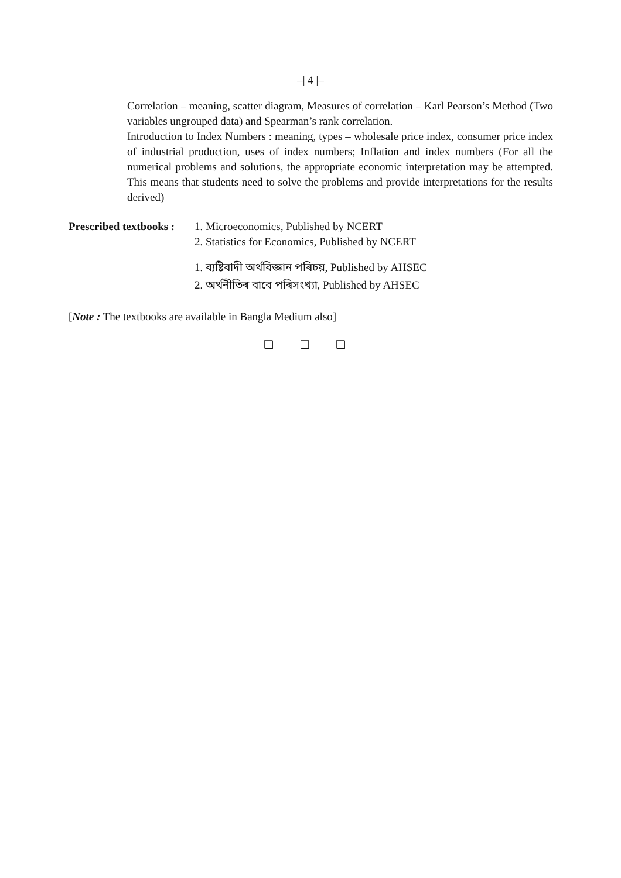–| 4 |–
Correlation – meaning, scatter diagram, Measures of correlation – Karl Pearson’s Method (Two variables ungrouped data) and Spearman’s rank correlation.
Introduction to Index Numbers : meaning, types – wholesale price index, consumer price index of industrial production, uses of index numbers; Inflation and index numbers (For all the numerical problems and solutions, the appropriate economic interpretation may be attempted. This means that students need to solve the problems and provide interpretations for the results derived)
Prescribed textbooks :
1. Microeconomics, Published by NCERT
2. Statistics for Economics, Published by NCERT
1. ব্যষ্টিবাদী অৰ্থবিজ্ঞান পৰিচয়, Published by AHSEC
2. অৰ্থনীতিৰ বাবে পৰিসংখ্যা, Published by AHSEC
[Note : The textbooks are available in Bangla Medium also]
❑ ❑ ❑